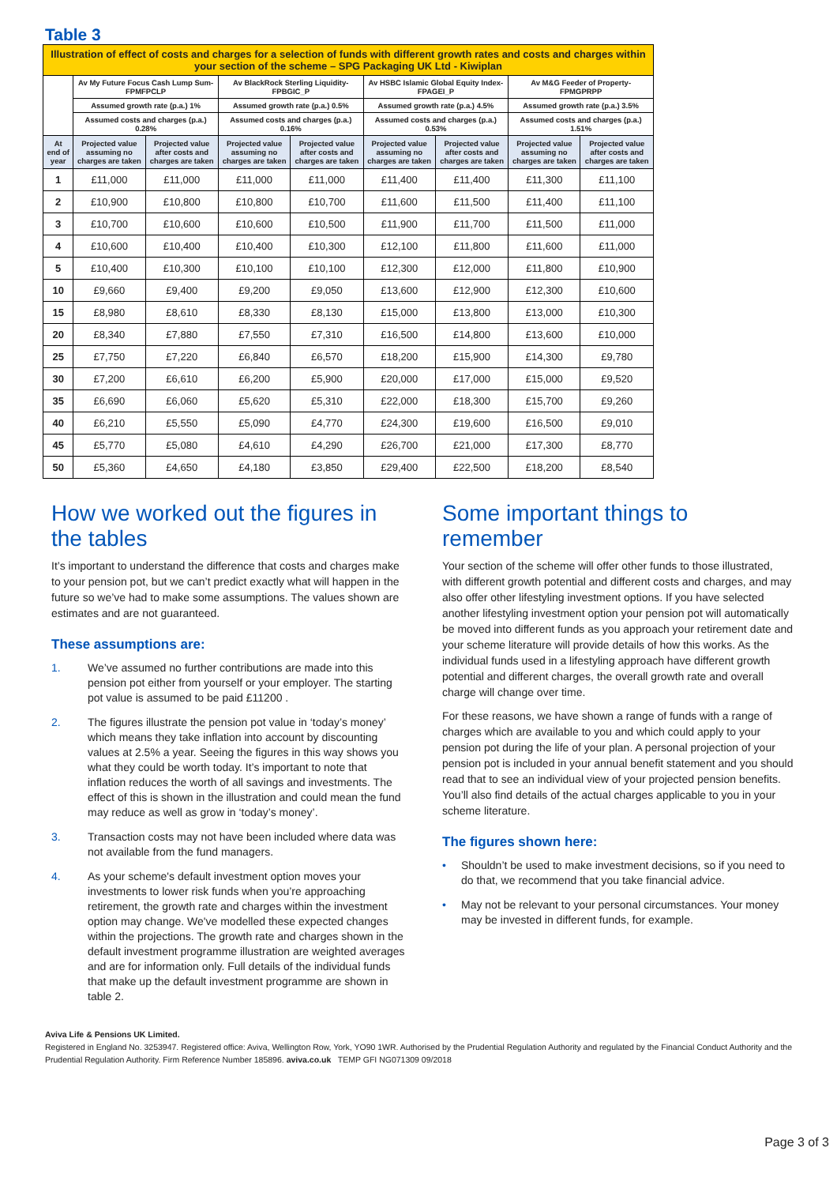Table 3
| Illustration of effect of costs and charges for a selection of funds with different growth rates and costs and charges within your section of the scheme – SPG Packaging UK Ltd - Kiwiplan | | | | | | | | |
| | Av My Future Focus Cash Lump Sum-FPMFPCLP | | Av BlackRock Sterling Liquidity-FPBGIC_P | | Av HSBC Islamic Global Equity Index-FPAGEI_P | | Av M&G Feeder of Property-FPMGPRPP | |
| | Assumed growth rate (p.a.) 1% | | Assumed growth rate (p.a.) 0.5% | | Assumed growth rate (p.a.) 4.5% | | Assumed growth rate (p.a.) 3.5% | |
| | Assumed costs and charges (p.a.) 0.28% | | Assumed costs and charges (p.a.) 0.16% | | Assumed costs and charges (p.a.) 0.53% | | Assumed costs and charges (p.a.) 1.51% | |
| At end of year | Projected value assuming no charges are taken | Projected value after costs and charges are taken | Projected value assuming no charges are taken | Projected value after costs and charges are taken | Projected value assuming no charges are taken | Projected value after costs and charges are taken | Projected value assuming no charges are taken | Projected value after costs and charges are taken |
| 1 | £11,000 | £11,000 | £11,000 | £11,000 | £11,400 | £11,400 | £11,300 | £11,100 |
| 2 | £10,900 | £10,800 | £10,800 | £10,700 | £11,600 | £11,500 | £11,400 | £11,100 |
| 3 | £10,700 | £10,600 | £10,600 | £10,500 | £11,900 | £11,700 | £11,500 | £11,000 |
| 4 | £10,600 | £10,400 | £10,400 | £10,300 | £12,100 | £11,800 | £11,600 | £11,000 |
| 5 | £10,400 | £10,300 | £10,100 | £10,100 | £12,300 | £12,000 | £11,800 | £10,900 |
| 10 | £9,660 | £9,400 | £9,200 | £9,050 | £13,600 | £12,900 | £12,300 | £10,600 |
| 15 | £8,980 | £8,610 | £8,330 | £8,130 | £15,000 | £13,800 | £13,000 | £10,300 |
| 20 | £8,340 | £7,880 | £7,550 | £7,310 | £16,500 | £14,800 | £13,600 | £10,000 |
| 25 | £7,750 | £7,220 | £6,840 | £6,570 | £18,200 | £15,900 | £14,300 | £9,780 |
| 30 | £7,200 | £6,610 | £6,200 | £5,900 | £20,000 | £17,000 | £15,000 | £9,520 |
| 35 | £6,690 | £6,060 | £5,620 | £5,310 | £22,000 | £18,300 | £15,700 | £9,260 |
| 40 | £6,210 | £5,550 | £5,090 | £4,770 | £24,300 | £19,600 | £16,500 | £9,010 |
| 45 | £5,770 | £5,080 | £4,610 | £4,290 | £26,700 | £21,000 | £17,300 | £8,770 |
| 50 | £5,360 | £4,650 | £4,180 | £3,850 | £29,400 | £22,500 | £18,200 | £8,540 |
How we worked out the figures in the tables
It’s important to understand the difference that costs and charges make to your pension pot, but we can’t predict exactly what will happen in the future so we’ve had to make some assumptions. The values shown are estimates and are not guaranteed.
These assumptions are:
1. We’ve assumed no further contributions are made into this pension pot either from yourself or your employer. The starting pot value is assumed to be paid £11200 .
2. The figures illustrate the pension pot value in ‘today’s money’ which means they take inflation into account by discounting values at 2.5% a year. Seeing the figures in this way shows you what they could be worth today. It’s important to note that inflation reduces the worth of all savings and investments. The effect of this is shown in the illustration and could mean the fund may reduce as well as grow in ‘today’s money’.
3. Transaction costs may not have been included where data was not available from the fund managers.
4. As your scheme's default investment option moves your investments to lower risk funds when you’re approaching retirement, the growth rate and charges within the investment option may change. We've modelled these expected changes within the projections. The growth rate and charges shown in the default investment programme illustration are weighted averages and are for information only. Full details of the individual funds that make up the default investment programme are shown in table 2.
Some important things to remember
Your section of the scheme will offer other funds to those illustrated, with different growth potential and different costs and charges, and may also offer other lifestyling investment options. If you have selected another lifestyling investment option your pension pot will automatically be moved into different funds as you approach your retirement date and your scheme literature will provide details of how this works. As the individual funds used in a lifestyling approach have different growth potential and different charges, the overall growth rate and overall charge will change over time.
For these reasons, we have shown a range of funds with a range of charges which are available to you and which could apply to your pension pot during the life of your plan. A personal projection of your pension pot is included in your annual benefit statement and you should read that to see an individual view of your projected pension benefits. You’ll also find details of the actual charges applicable to you in your scheme literature.
The figures shown here:
• Shouldn’t be used to make investment decisions, so if you need to do that, we recommend that you take financial advice.
• May not be relevant to your personal circumstances. Your money may be invested in different funds, for example.
Aviva Life & Pensions UK Limited.
Registered in England No. 3253947. Registered office: Aviva, Wellington Row, York, YO90 1WR. Authorised by the Prudential Regulation Authority and regulated by the Financial Conduct Authority and the Prudential Regulation Authority. Firm Reference Number 185896. aviva.co.uk TEMP GFI NG071309 09/2018
Page 3 of 3